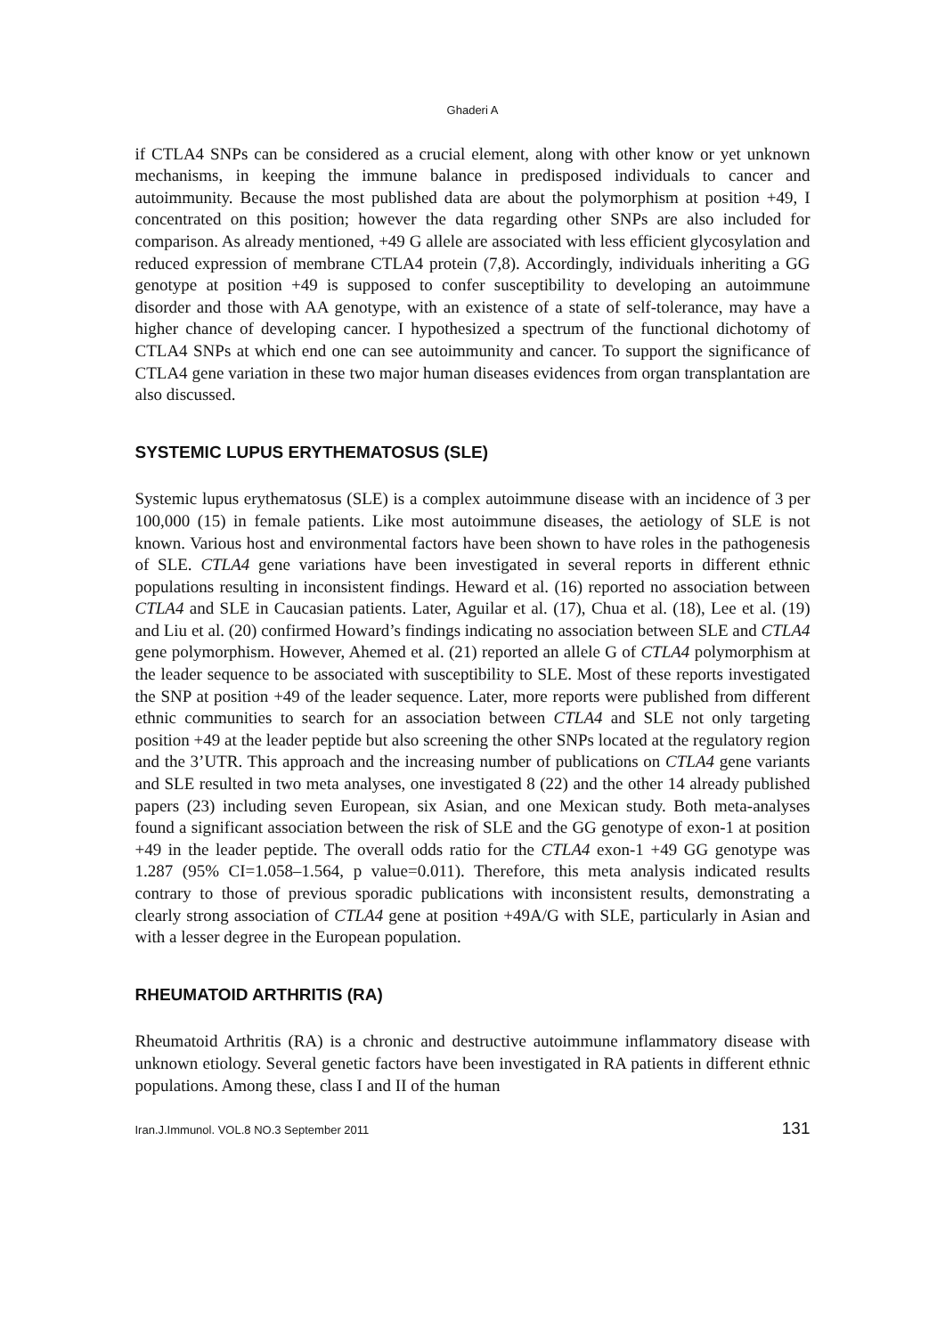Ghaderi A
if CTLA4 SNPs can be considered as a crucial element, along with other know or yet unknown mechanisms, in keeping the immune balance in predisposed individuals to cancer and autoimmunity. Because the most published data are about the polymorphism at position +49, I concentrated on this position; however the data regarding other SNPs are also included for comparison. As already mentioned, +49 G allele are associated with less efficient glycosylation and reduced expression of membrane CTLA4 protein (7,8). Accordingly, individuals inheriting a GG genotype at position +49 is supposed to confer susceptibility to developing an autoimmune disorder and those with AA genotype, with an existence of a state of self-tolerance, may have a higher chance of developing cancer. I hypothesized a spectrum of the functional dichotomy of CTLA4 SNPs at which end one can see autoimmunity and cancer. To support the significance of CTLA4 gene variation in these two major human diseases evidences from organ transplantation are also discussed.
SYSTEMIC LUPUS ERYTHEMATOSUS (SLE)
Systemic lupus erythematosus (SLE) is a complex autoimmune disease with an incidence of 3 per 100,000 (15) in female patients. Like most autoimmune diseases, the aetiology of SLE is not known. Various host and environmental factors have been shown to have roles in the pathogenesis of SLE. CTLA4 gene variations have been investigated in several reports in different ethnic populations resulting in inconsistent findings. Heward et al. (16) reported no association between CTLA4 and SLE in Caucasian patients. Later, Aguilar et al. (17), Chua et al. (18), Lee et al. (19) and Liu et al. (20) confirmed Howard’s findings indicating no association between SLE and CTLA4 gene polymorphism. However, Ahemed et al. (21) reported an allele G of CTLA4 polymorphism at the leader sequence to be associated with susceptibility to SLE. Most of these reports investigated the SNP at position +49 of the leader sequence. Later, more reports were published from different ethnic communities to search for an association between CTLA4 and SLE not only targeting position +49 at the leader peptide but also screening the other SNPs located at the regulatory region and the 3’UTR. This approach and the increasing number of publications on CTLA4 gene variants and SLE resulted in two meta analyses, one investigated 8 (22) and the other 14 already published papers (23) including seven European, six Asian, and one Mexican study. Both meta-analyses found a significant association between the risk of SLE and the GG genotype of exon-1 at position +49 in the leader peptide. The overall odds ratio for the CTLA4 exon-1 +49 GG genotype was 1.287 (95% CI=1.058–1.564, p value=0.011). Therefore, this meta analysis indicated results contrary to those of previous sporadic publications with inconsistent results, demonstrating a clearly strong association of CTLA4 gene at position +49A/G with SLE, particularly in Asian and with a lesser degree in the European population.
RHEUMATOID ARTHRITIS (RA)
Rheumatoid Arthritis (RA) is a chronic and destructive autoimmune inflammatory disease with unknown etiology. Several genetic factors have been investigated in RA patients in different ethnic populations. Among these, class I and II of the human
Iran.J.Immunol. VOL.8 NO.3 September 2011 131